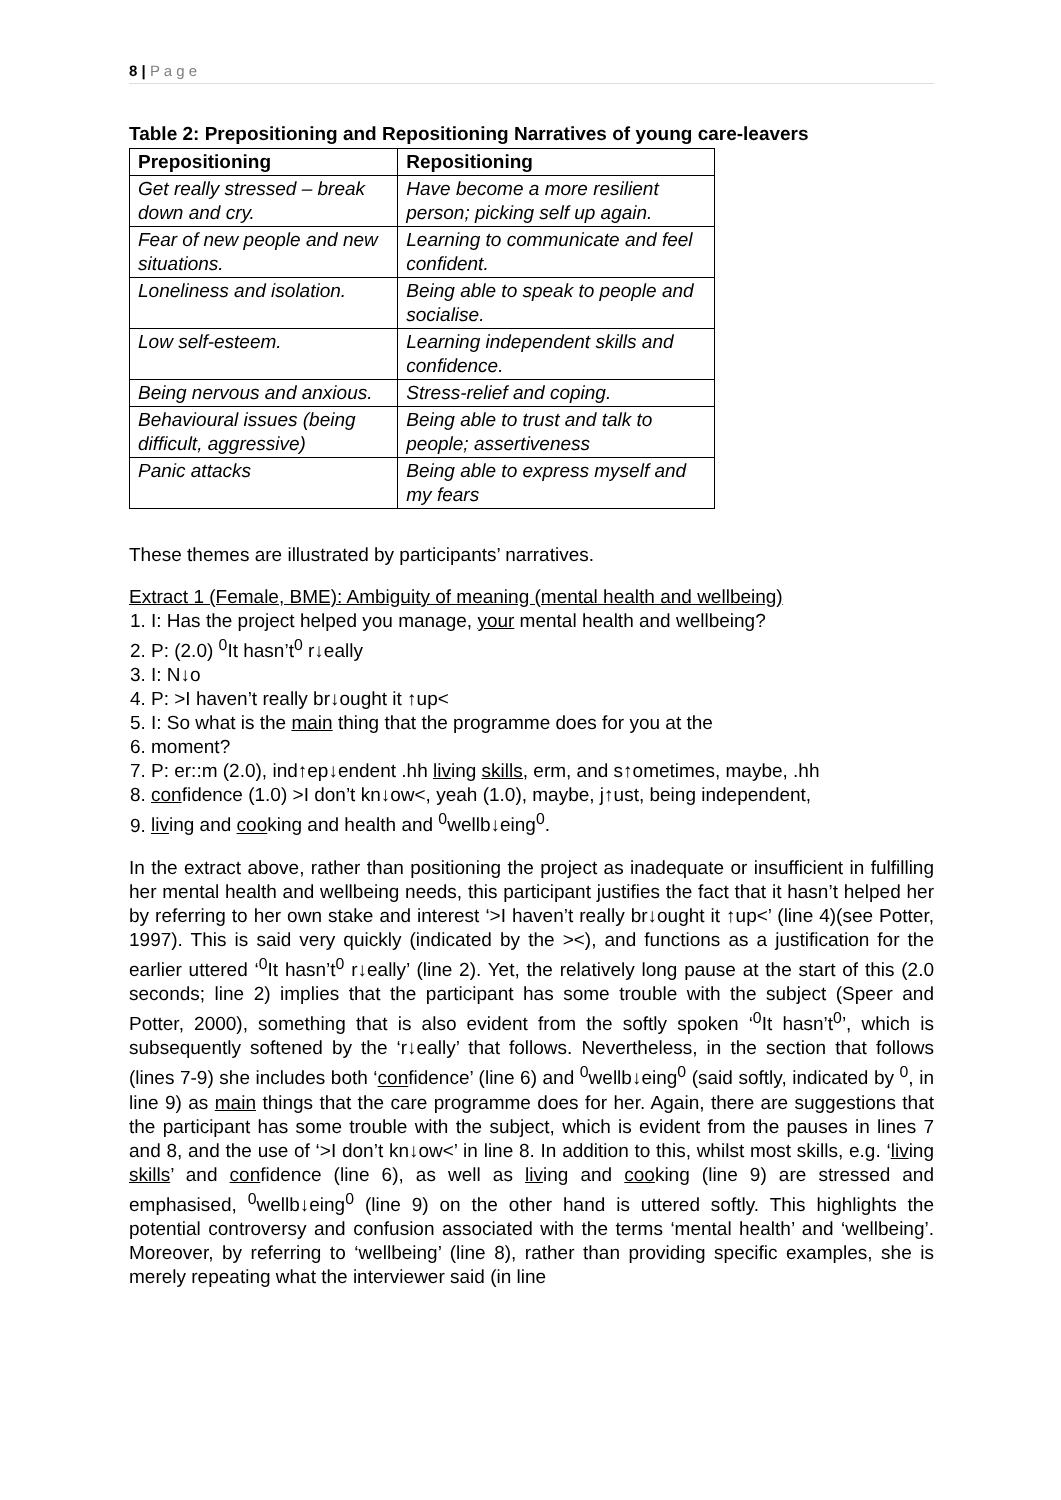8 | P a g e
Table 2: Prepositioning and Repositioning Narratives of young care-leavers
| Prepositioning | Repositioning |
| --- | --- |
| Get really stressed – break down and cry. | Have become a more resilient person; picking self up again. |
| Fear of new people and new situations. | Learning to communicate and feel confident. |
| Loneliness and isolation. | Being able to speak to people and socialise. |
| Low self-esteem. | Learning independent skills and confidence. |
| Being nervous and anxious. | Stress-relief and coping. |
| Behavioural issues (being difficult, aggressive) | Being able to trust and talk to people; assertiveness |
| Panic attacks | Being able to express myself and my fears |
These themes are illustrated by participants’ narratives.
Extract 1 (Female, BME): Ambiguity of meaning (mental health and wellbeing)
1. I: Has the project helped you manage, your mental health and wellbeing?
2. P: (2.0) <sup>0</sup>It hasn’t<sup>0</sup> r↓eally
3. I: N↓o
4. P: >I haven’t really br↓ought it ↑up<
5. I: So what is the main thing that the programme does for you at the
6. moment?
7. P: er::m (2.0), ind↑ep↓endent .hh living skills, erm, and s↑ometimes, maybe, .hh
8. confidence (1.0) >I don’t kn↓ow<, yeah (1.0), maybe, j↑ust, being independent,
9. living and cooking and health and <sup>0</sup>wellb↓eing<sup>0</sup>.
In the extract above, rather than positioning the project as inadequate or insufficient in fulfilling her mental health and wellbeing needs, this participant justifies the fact that it hasn’t helped her by referring to her own stake and interest ‘>I haven’t really br↓ought it ↑up<’ (line 4)(see Potter, 1997). This is said very quickly (indicated by the ><), and functions as a justification for the earlier uttered ‘<sup>0</sup>It hasn’t<sup>0</sup> r↓eally’ (line 2). Yet, the relatively long pause at the start of this (2.0 seconds; line 2) implies that the participant has some trouble with the subject (Speer and Potter, 2000), something that is also evident from the softly spoken ‘<sup>0</sup>It hasn’t<sup>0</sup>’, which is subsequently softened by the ‘r↓eally’ that follows. Nevertheless, in the section that follows (lines 7-9) she includes both ‘confidence’ (line 6) and <sup>0</sup>wellb↓eing<sup>0</sup> (said softly, indicated by <sup>0</sup>, in line 9) as main things that the care programme does for her. Again, there are suggestions that the participant has some trouble with the subject, which is evident from the pauses in lines 7 and 8, and the use of ‘>I don’t kn↓ow<’ in line 8. In addition to this, whilst most skills, e.g. ‘living skills’ and confidence (line 6), as well as living and cooking (line 9) are stressed and emphasised, <sup>0</sup>wellb↓eing<sup>0</sup> (line 9) on the other hand is uttered softly. This highlights the potential controversy and confusion associated with the terms ‘mental health’ and ‘wellbeing’. Moreover, by referring to ‘wellbeing’ (line 8), rather than providing specific examples, she is merely repeating what the interviewer said (in line